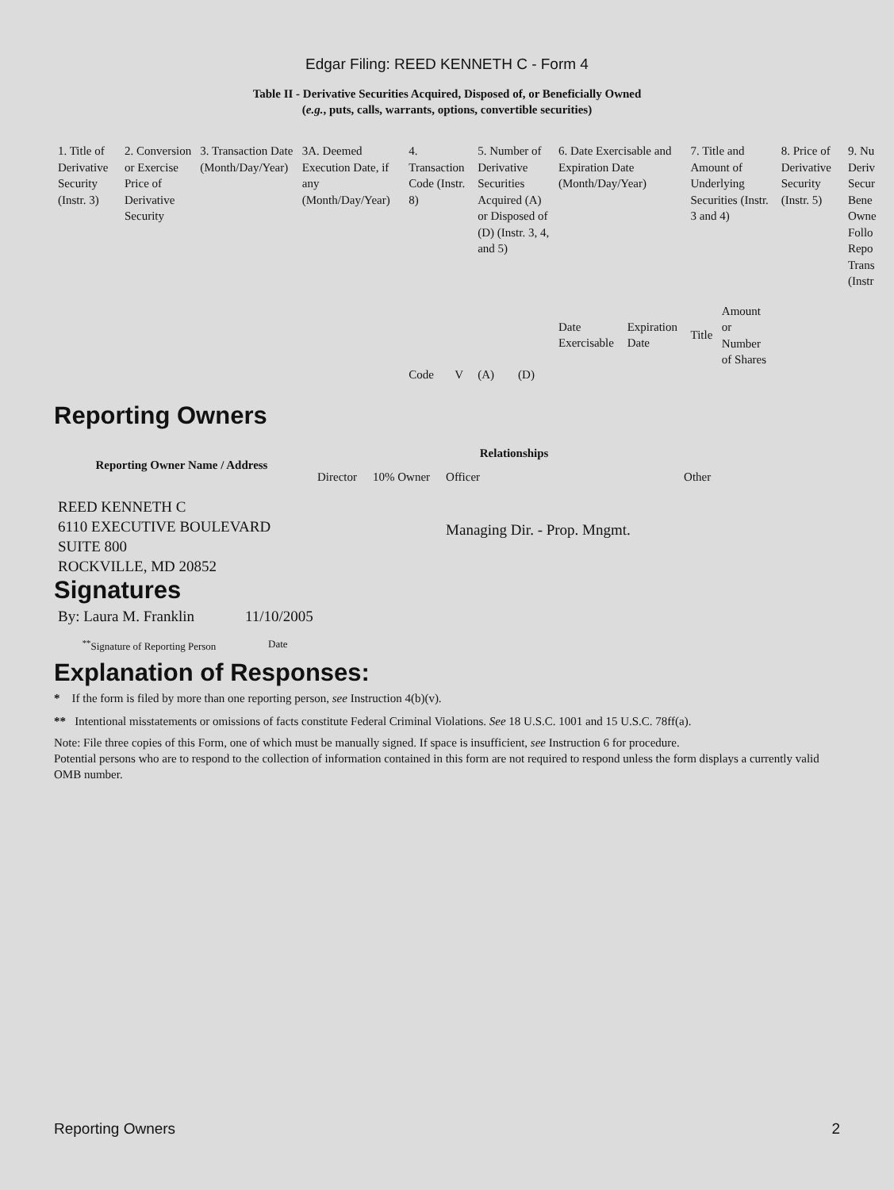Edgar Filing: REED KENNETH C - Form 4
Table II - Derivative Securities Acquired, Disposed of, or Beneficially Owned
(e.g., puts, calls, warrants, options, convertible securities)
| 1. Title of Derivative Security (Instr. 3) | 2. Conversion or Exercise Price of Derivative Security | 3. Transaction Date (Month/Day/Year) | 3A. Deemed Execution Date, if any (Month/Day/Year) | 4. Transaction Code (Instr. 8) | | 5. Number of Derivative Securities Acquired (A) or Disposed of (D) (Instr. 3, 4, and 5) | | 6. Date Exercisable and Expiration Date (Month/Day/Year) | | 7. Title and Amount of Underlying Securities (Instr. 3 and 4) | | 8. Price of Derivative Security (Instr. 5) | 9. Nu Deriv Secur Bene Owne Follo Repo Trans (Instr |
| | | | | Code | V | (A) | (D) | Date Exercisable | Expiration Date | Title | Amount or Number of Shares | | |
Reporting Owners
| Reporting Owner Name / Address | Relationships | | | |
| --- | --- | --- | --- | --- |
| | Director | 10% Owner | Officer | Other |
| REED KENNETH C 6110 EXECUTIVE BOULEVARD SUITE 800 ROCKVILLE, MD 20852 | | | Managing Dir. - Prop. Mngmt. | |
Signatures
| By: Laura M. Franklin | 11/10/2005 |
| <sup>**</sup> Signature of Reporting Person | Date |
Explanation of Responses:
* If the form is filed by more than one reporting person, see Instruction 4(b)(v).
** Intentional misstatements or omissions of facts constitute Federal Criminal Violations. See 18 U.S.C. 1001 and 15 U.S.C. 78ff(a).
Note: File three copies of this Form, one of which must be manually signed. If space is insufficient, see Instruction 6 for procedure.
Potential persons who are to respond to the collection of information contained in this form are not required to respond unless the form displays a currently valid OMB number.
Reporting Owners 2